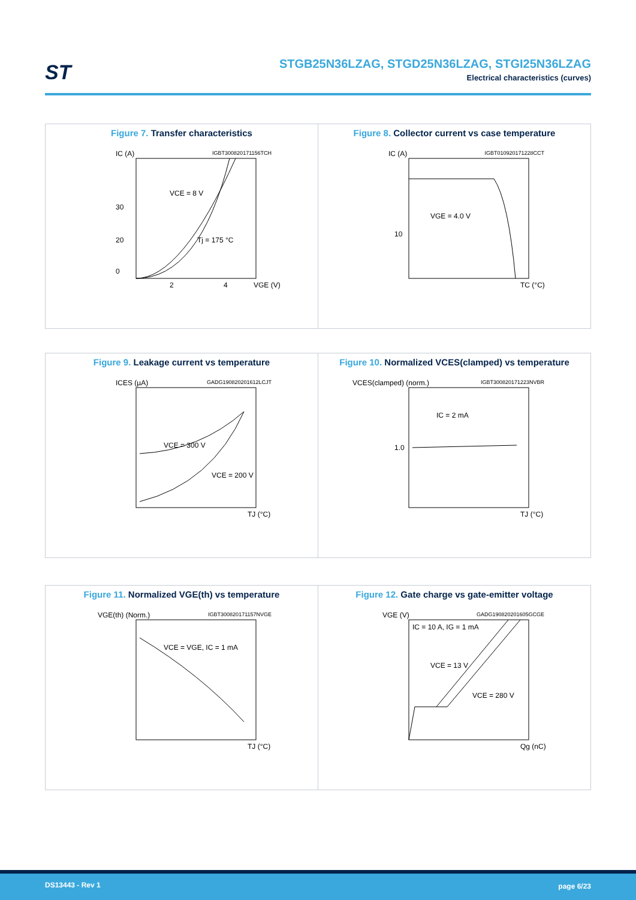ST
STGB25N36LZAG, STGD25N36LZAG, STGI25N36LZAG
Electrical characteristics (curves)
Figure 7. Transfer characteristics
IC (A)
IGBT300820171156TCH
30
20
0
VCE = 8 V
Tj = 175 °C
2
4
VGE (V)
Figure 8. Collector current vs case temperature
IC (A)
IGBT010920171228CCT
10
VGE = 4.0 V
TC (°C)
Figure 9. Leakage current vs temperature
ICES (µA)
GADG190820201612LCJT
VCE = 300 V
VCE = 200 V
TJ (°C)
Figure 10. Normalized VCES(clamped) vs temperature
VCES(clamped) (norm.)
IGBT300820171223NVBR
IC = 2 mA
1.0
TJ (°C)
Figure 11. Normalized VGE(th) vs temperature
VGE(th) (Norm.)
IGBT300820171157NVGE
VCE = VGE, IC = 1 mA
TJ (°C)
Figure 12. Gate charge vs gate-emitter voltage
VGE (V)
GADG190820201605GCGE
IC = 10 A, IG = 1 mA
VCE = 13 V
VCE = 280 V
Qg (nC)
DS13443 - Rev 1 page 6/23